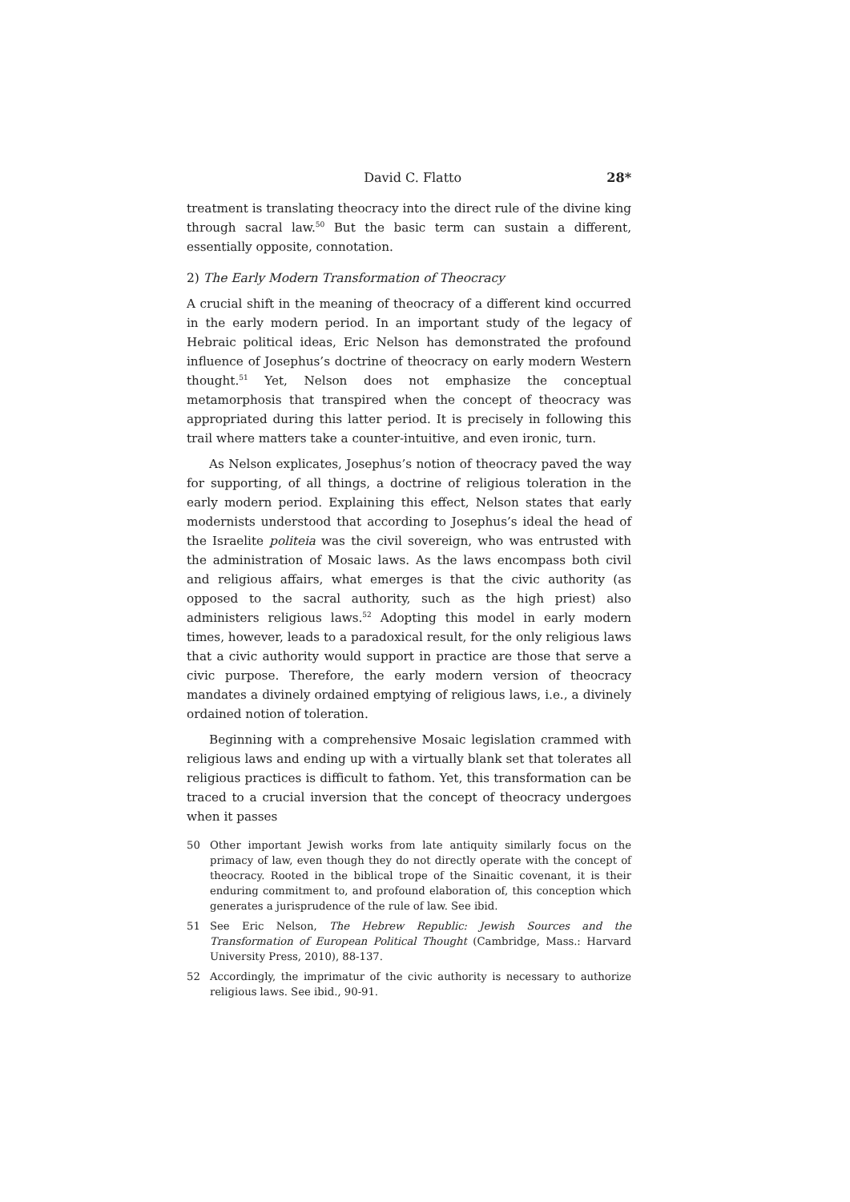David C. Flatto 28*
treatment is translating theocracy into the direct rule of the divine king through sacral law.<sup>50</sup> But the basic term can sustain a different, essentially opposite, connotation.
2) The Early Modern Transformation of Theocracy
A crucial shift in the meaning of theocracy of a different kind occurred in the early modern period. In an important study of the legacy of Hebraic political ideas, Eric Nelson has demonstrated the profound influence of Josephus’s doctrine of theocracy on early modern Western thought.<sup>51</sup> Yet, Nelson does not emphasize the conceptual metamorphosis that transpired when the concept of theocracy was appropriated during this latter period. It is precisely in following this trail where matters take a counter-intuitive, and even ironic, turn.
As Nelson explicates, Josephus’s notion of theocracy paved the way for supporting, of all things, a doctrine of religious toleration in the early modern period. Explaining this effect, Nelson states that early modernists understood that according to Josephus’s ideal the head of the Israelite politeia was the civil sovereign, who was entrusted with the administration of Mosaic laws. As the laws encompass both civil and religious affairs, what emerges is that the civic authority (as opposed to the sacral authority, such as the high priest) also administers religious laws.<sup>52</sup> Adopting this model in early modern times, however, leads to a paradoxical result, for the only religious laws that a civic authority would support in practice are those that serve a civic purpose. Therefore, the early modern version of theocracy mandates a divinely ordained emptying of religious laws, i.e., a divinely ordained notion of toleration.
Beginning with a comprehensive Mosaic legislation crammed with religious laws and ending up with a virtually blank set that tolerates all religious practices is difficult to fathom. Yet, this transformation can be traced to a crucial inversion that the concept of theocracy undergoes when it passes
50 Other important Jewish works from late antiquity similarly focus on the primacy of law, even though they do not directly operate with the concept of theocracy. Rooted in the biblical trope of the Sinaitic covenant, it is their enduring commitment to, and profound elaboration of, this conception which generates a jurisprudence of the rule of law. See ibid.
51 See Eric Nelson, The Hebrew Republic: Jewish Sources and the Transformation of European Political Thought (Cambridge, Mass.: Harvard University Press, 2010), 88-137.
52 Accordingly, the imprimatur of the civic authority is necessary to authorize religious laws. See ibid., 90-91.